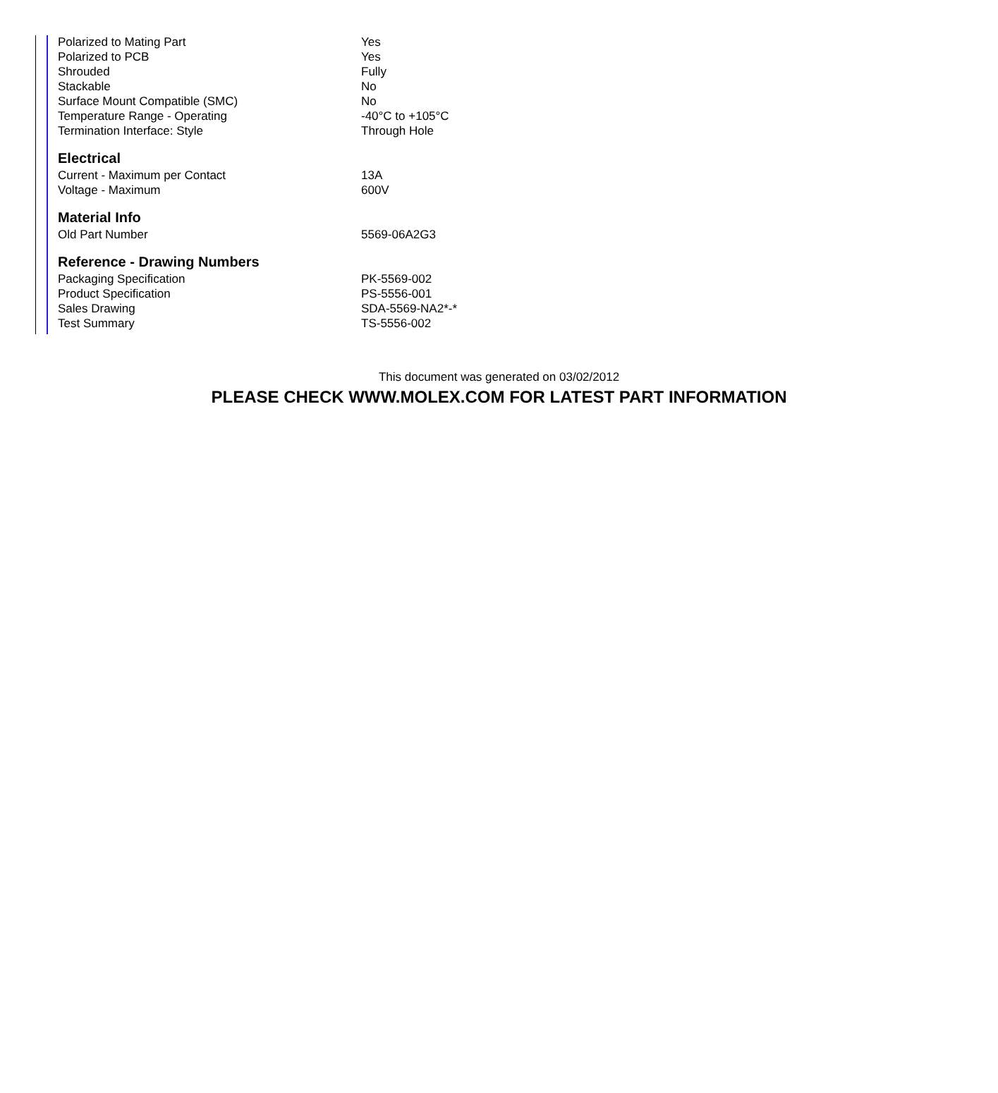| Polarized to Mating Part | Yes |
| Polarized to PCB | Yes |
| Shrouded | Fully |
| Stackable | No |
| Surface Mount Compatible (SMC) | No |
| Temperature Range - Operating | -40°C to +105°C |
| Termination Interface: Style | Through Hole |
Electrical
| Current - Maximum per Contact | 13A |
| Voltage - Maximum | 600V |
Material Info
| Old Part Number | 5569-06A2G3 |
Reference - Drawing Numbers
| Packaging Specification | PK-5569-002 |
| Product Specification | PS-5556-001 |
| Sales Drawing | SDA-5569-NA2*-* |
| Test Summary | TS-5556-002 |
This document was generated on 03/02/2012
PLEASE CHECK WWW.MOLEX.COM FOR LATEST PART INFORMATION